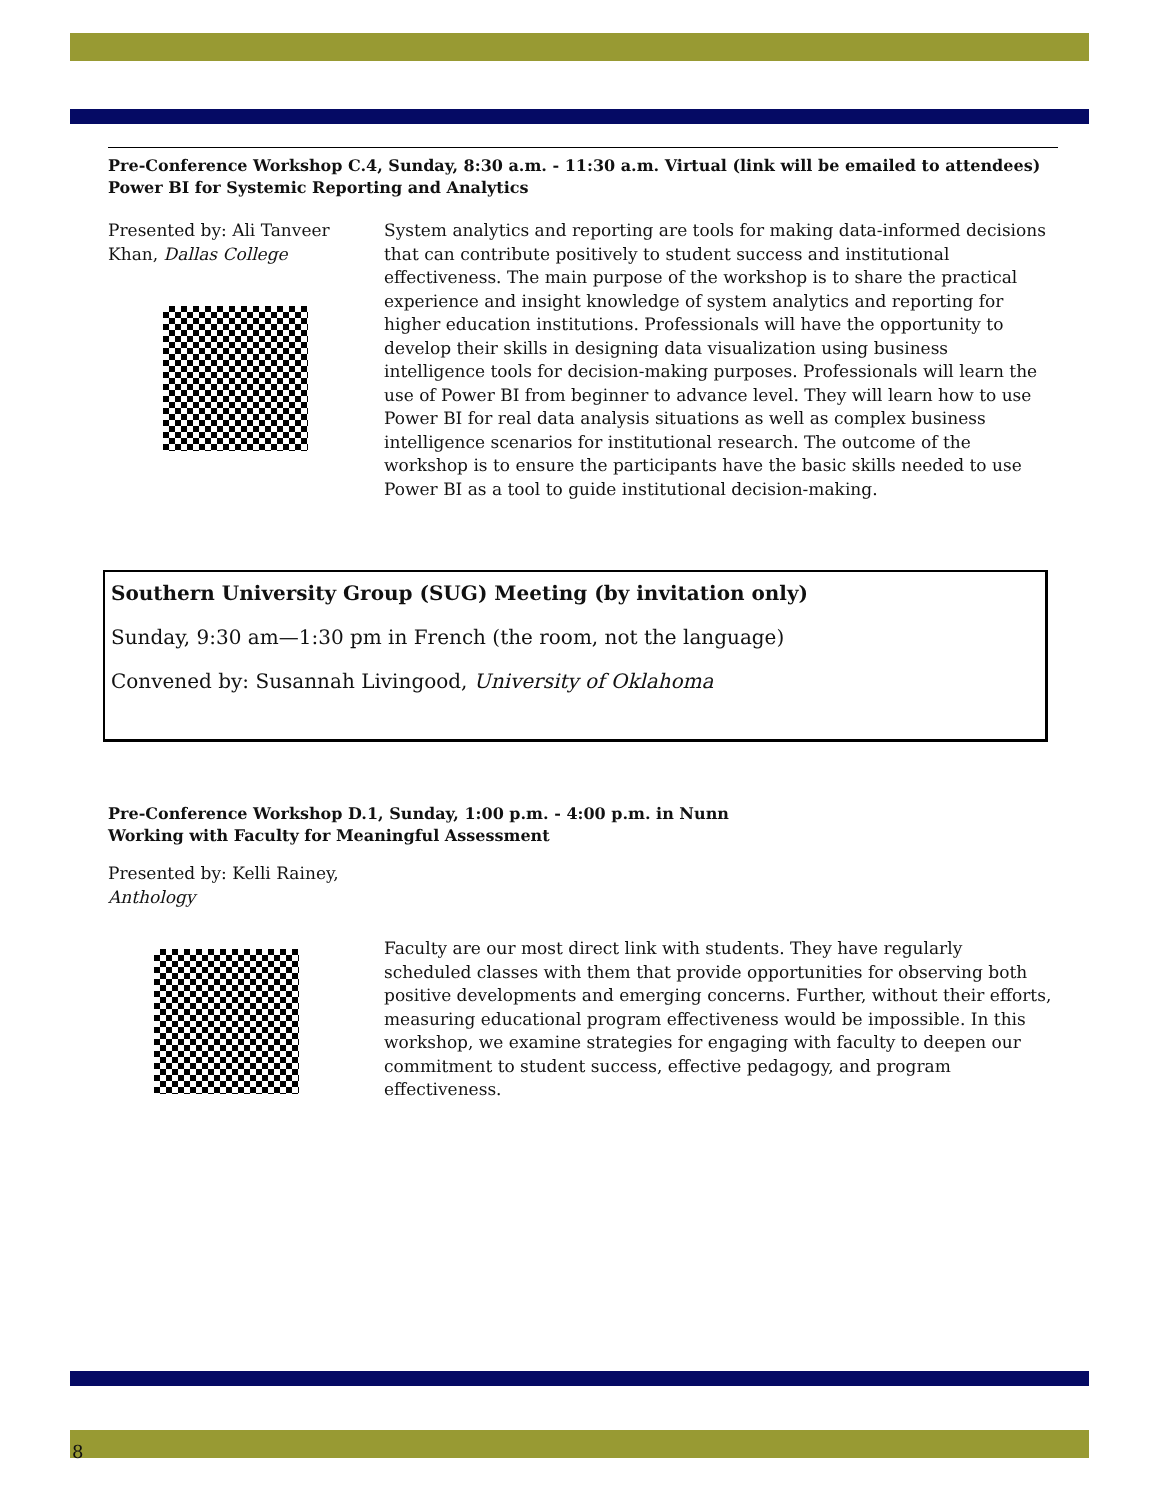Pre-Conference Workshop C.4, Sunday, 8:30 a.m. - 11:30 a.m. Virtual (link will be emailed to attendees)
Power BI for Systemic Reporting and Analytics
Presented by: Ali Tanveer Khan, Dallas College
System analytics and reporting are tools for making data-informed decisions that can contribute positively to student success and institutional effectiveness. The main purpose of the workshop is to share the practical experience and insight knowledge of system analytics and reporting for higher education institutions. Professionals will have the opportunity to develop their skills in designing data visualization using business intelligence tools for decision-making purposes. Professionals will learn the use of Power BI from beginner to advance level. They will learn how to use Power BI for real data analysis situations as well as complex business intelligence scenarios for institutional research. The outcome of the workshop is to ensure the participants have the basic skills needed to use Power BI as a tool to guide institutional decision-making.
Southern University Group (SUG) Meeting (by invitation only)
Sunday, 9:30 am—1:30 pm in French (the room, not the language)
Convened by: Susannah Livingood, University of Oklahoma
Pre-Conference Workshop D.1, Sunday, 1:00 p.m. - 4:00 p.m. in Nunn
Working with Faculty for Meaningful Assessment
Presented by: Kelli Rainey,
Anthology
Faculty are our most direct link with students. They have regularly scheduled classes with them that provide opportunities for observing both positive developments and emerging concerns. Further, without their efforts, measuring educational program effectiveness would be impossible. In this workshop, we examine strategies for engaging with faculty to deepen our commitment to student success, effective pedagogy, and program effectiveness.
8